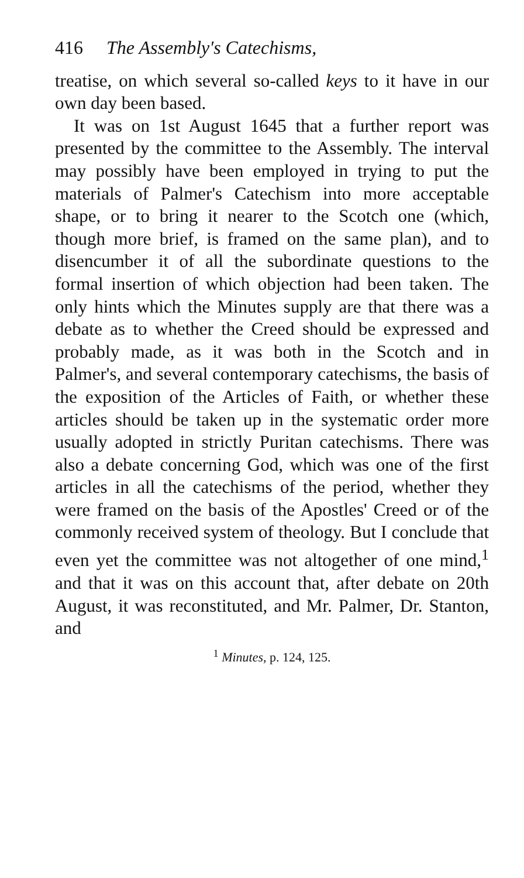416 The Assembly's Catechisms,
treatise, on which several so-called keys to it have in our own day been based.
It was on 1st August 1645 that a further report was presented by the committee to the Assembly. The interval may possibly have been employed in trying to put the materials of Palmer's Catechism into more acceptable shape, or to bring it nearer to the Scotch one (which, though more brief, is framed on the same plan), and to disencumber it of all the subordinate questions to the formal insertion of which objection had been taken. The only hints which the Minutes supply are that there was a debate as to whether the Creed should be expressed and probably made, as it was both in the Scotch and in Palmer's, and several contemporary catechisms, the basis of the exposition of the Articles of Faith, or whether these articles should be taken up in the systematic order more usually adopted in strictly Puritan catechisms. There was also a debate concerning God, which was one of the first articles in all the catechisms of the period, whether they were framed on the basis of the Apostles' Creed or of the commonly received system of theology. But I conclude that even yet the committee was not altogether of one mind,<sup>1</sup> and that it was on this account that, after debate on 20th August, it was reconstituted, and Mr. Palmer, Dr. Stanton, and
<sup>1</sup> Minutes, p. 124, 125.